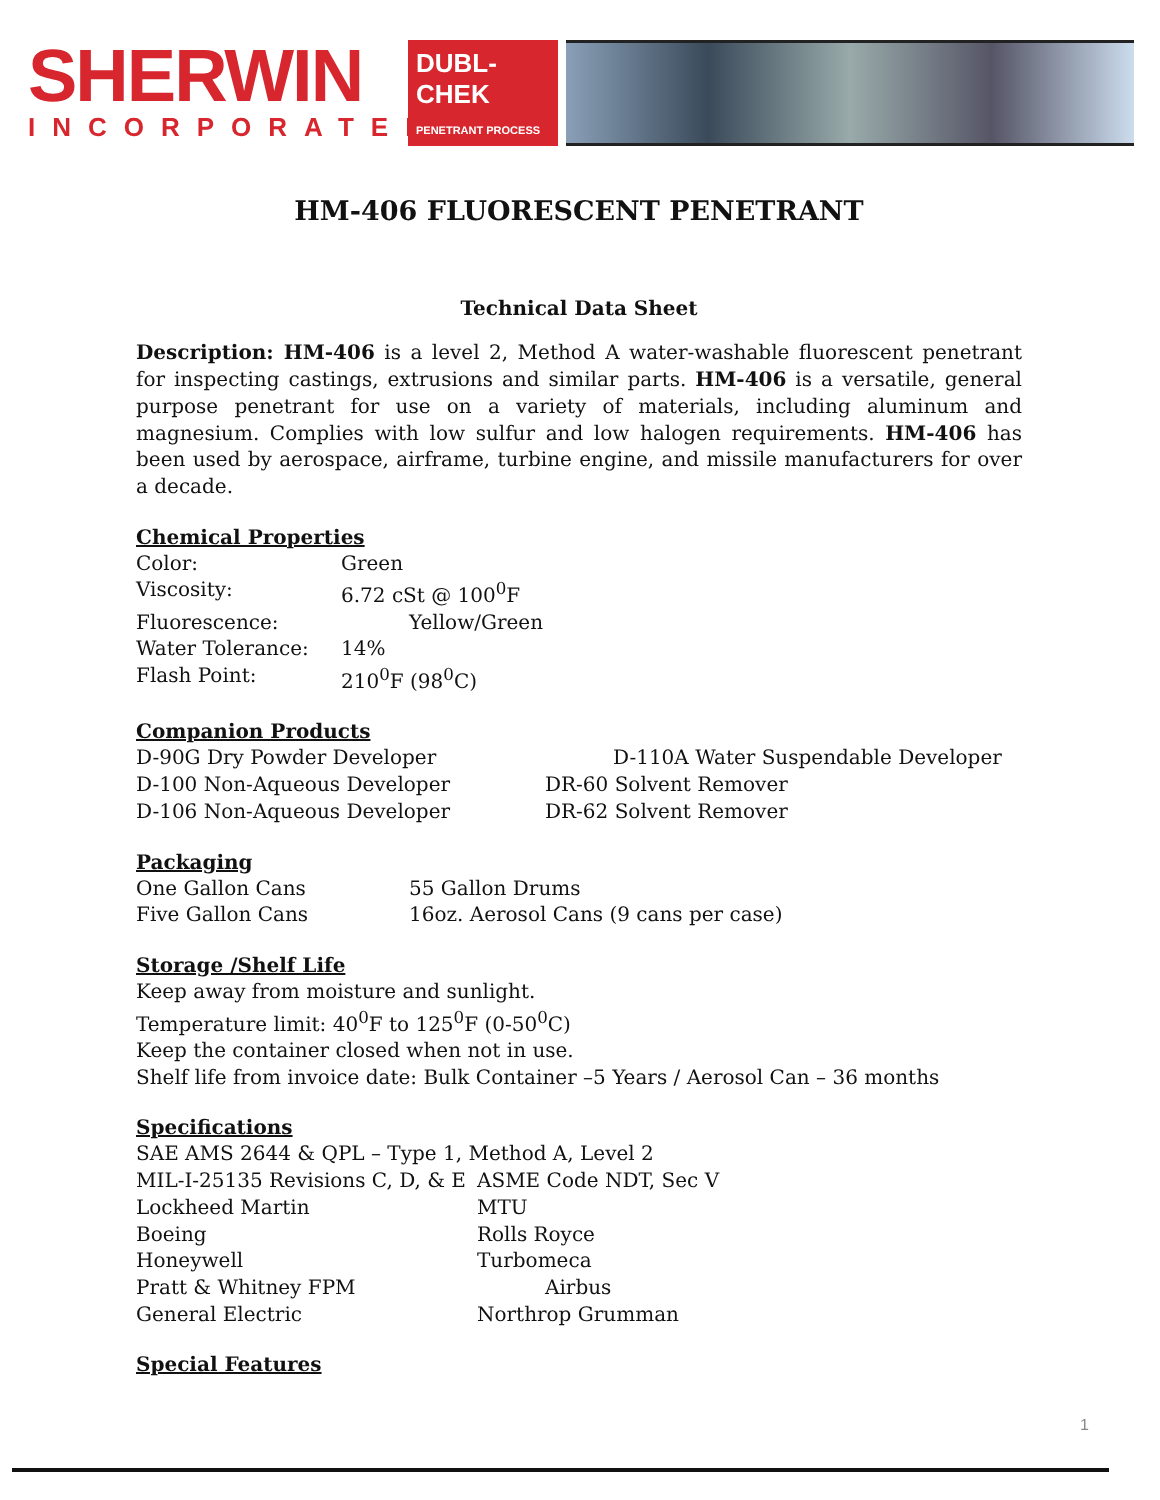SHERWIN
INCORPORATED
DUBL-CHEK
PENETRANT PROCESS
HM-406 FLUORESCENT PENETRANT
Technical Data Sheet
Description: HM-406 is a level 2, Method A water-washable fluorescent penetrant for inspecting castings, extrusions and similar parts. HM-406 is a versatile, general purpose penetrant for use on a variety of materials, including aluminum and magnesium. Complies with low sulfur and low halogen requirements. HM-406 has been used by aerospace, airframe, turbine engine, and missile manufacturers for over a decade.
Chemical Properties
| Color: | Green |
| Viscosity: | 6.72 cSt @ 100<sup>0</sup>F |
| Fluorescence: | Yellow/Green |
| Water Tolerance: | 14% |
| Flash Point: | 210<sup>0</sup>F (98<sup>0</sup>C) |
Companion Products
| D-90G Dry Powder Developer | D-110A Water Suspendable Developer |
| D-100 Non-Aqueous Developer | DR-60 Solvent Remover |
| D-106 Non-Aqueous Developer | DR-62 Solvent Remover |
Packaging
| One Gallon Cans | 55 Gallon Drums |
| Five Gallon Cans | 16oz. Aerosol Cans (9 cans per case) |
Storage /Shelf Life
Keep away from moisture and sunlight.
Temperature limit: 40<sup>0</sup>F to 125<sup>0</sup>F (0-50<sup>0</sup>C)
Keep the container closed when not in use.
Shelf life from invoice date: Bulk Container –5 Years / Aerosol Can – 36 months
Specifications
| SAE AMS 2644 & QPL – Type 1, Method A, Level 2 | |
| MIL-I-25135 Revisions C, D, & E | ASME Code NDT, Sec V |
| Lockheed Martin | MTU |
| Boeing | Rolls Royce |
| Honeywell | Turbomeca |
| Pratt & Whitney FPM | Airbus |
| General Electric | Northrop Grumman |
Special Features
1